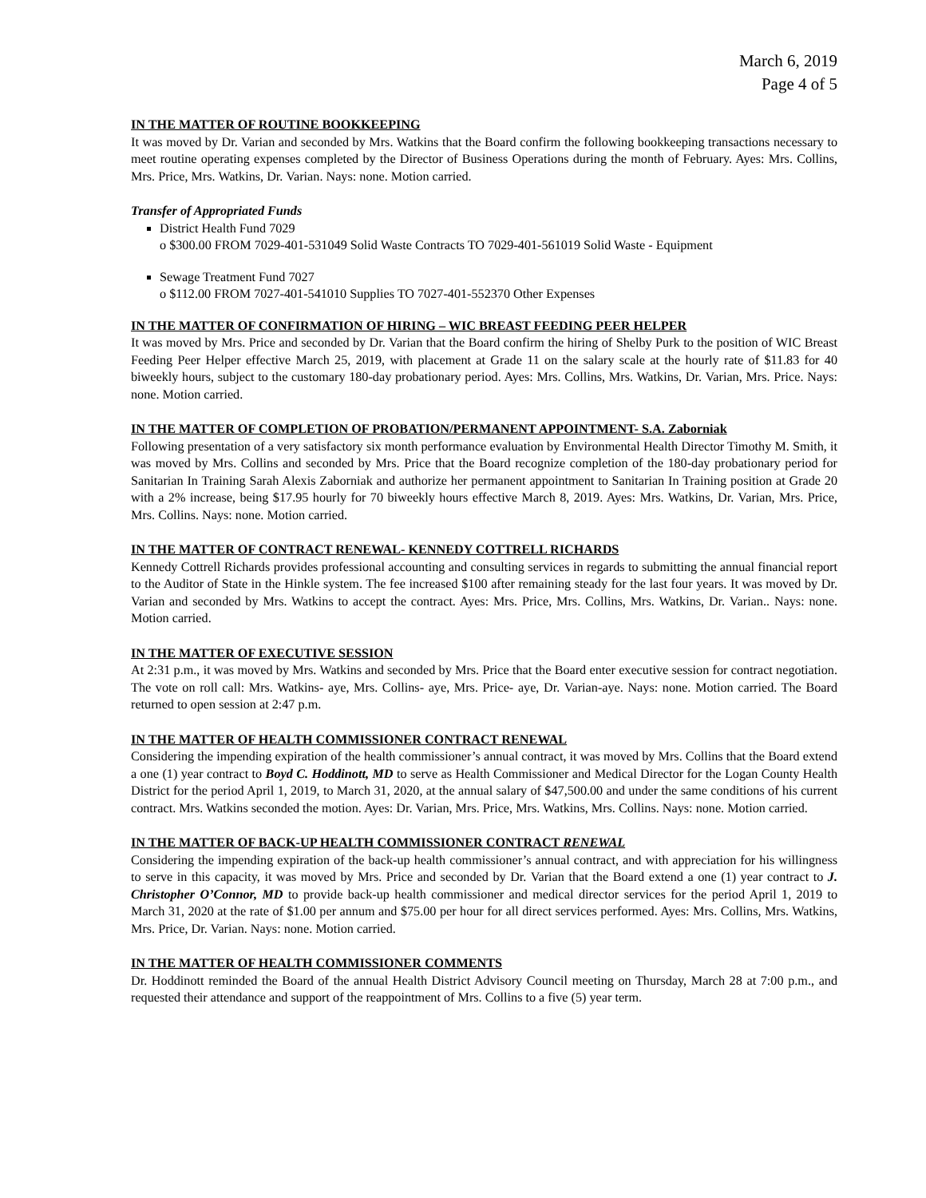March 6, 2019
Page 4 of 5
IN THE MATTER OF ROUTINE BOOKKEEPING
It was moved by Dr. Varian and seconded by Mrs. Watkins that the Board confirm the following bookkeeping transactions necessary to meet routine operating expenses completed by the Director of Business Operations during the month of February. Ayes: Mrs. Collins, Mrs. Price, Mrs. Watkins, Dr. Varian. Nays: none. Motion carried.
Transfer of Appropriated Funds
District Health Fund 7029
o $300.00 FROM 7029-401-531049 Solid Waste Contracts TO 7029-401-561019 Solid Waste - Equipment
Sewage Treatment Fund 7027
o $112.00 FROM 7027-401-541010 Supplies TO 7027-401-552370 Other Expenses
IN THE MATTER OF CONFIRMATION OF HIRING – WIC BREAST FEEDING PEER HELPER
It was moved by Mrs. Price and seconded by Dr. Varian that the Board confirm the hiring of Shelby Purk to the position of WIC Breast Feeding Peer Helper effective March 25, 2019, with placement at Grade 11 on the salary scale at the hourly rate of $11.83 for 40 biweekly hours, subject to the customary 180-day probationary period. Ayes: Mrs. Collins, Mrs. Watkins, Dr. Varian, Mrs. Price. Nays: none. Motion carried.
IN THE MATTER OF COMPLETION OF PROBATION/PERMANENT APPOINTMENT- S.A. Zaborniak
Following presentation of a very satisfactory six month performance evaluation by Environmental Health Director Timothy M. Smith, it was moved by Mrs. Collins and seconded by Mrs. Price that the Board recognize completion of the 180-day probationary period for Sanitarian In Training Sarah Alexis Zaborniak and authorize her permanent appointment to Sanitarian In Training position at Grade 20 with a 2% increase, being $17.95 hourly for 70 biweekly hours effective March 8, 2019. Ayes: Mrs. Watkins, Dr. Varian, Mrs. Price, Mrs. Collins. Nays: none. Motion carried.
IN THE MATTER OF CONTRACT RENEWAL- KENNEDY COTTRELL RICHARDS
Kennedy Cottrell Richards provides professional accounting and consulting services in regards to submitting the annual financial report to the Auditor of State in the Hinkle system. The fee increased $100 after remaining steady for the last four years. It was moved by Dr. Varian and seconded by Mrs. Watkins to accept the contract. Ayes: Mrs. Price, Mrs. Collins, Mrs. Watkins, Dr. Varian.. Nays: none. Motion carried.
IN THE MATTER OF EXECUTIVE SESSION
At 2:31 p.m., it was moved by Mrs. Watkins and seconded by Mrs. Price that the Board enter executive session for contract negotiation. The vote on roll call: Mrs. Watkins- aye, Mrs. Collins- aye, Mrs. Price- aye, Dr. Varian-aye. Nays: none. Motion carried. The Board returned to open session at 2:47 p.m.
IN THE MATTER OF HEALTH COMMISSIONER CONTRACT RENEWAL
Considering the impending expiration of the health commissioner’s annual contract, it was moved by Mrs. Collins that the Board extend a one (1) year contract to Boyd C. Hoddinott, MD to serve as Health Commissioner and Medical Director for the Logan County Health District for the period April 1, 2019, to March 31, 2020, at the annual salary of $47,500.00 and under the same conditions of his current contract. Mrs. Watkins seconded the motion. Ayes: Dr. Varian, Mrs. Price, Mrs. Watkins, Mrs. Collins. Nays: none. Motion carried.
IN THE MATTER OF BACK-UP HEALTH COMMISSIONER CONTRACT RENEWAL
Considering the impending expiration of the back-up health commissioner’s annual contract, and with appreciation for his willingness to serve in this capacity, it was moved by Mrs. Price and seconded by Dr. Varian that the Board extend a one (1) year contract to J. Christopher O’Connor, MD to provide back-up health commissioner and medical director services for the period April 1, 2019 to March 31, 2020 at the rate of $1.00 per annum and $75.00 per hour for all direct services performed. Ayes: Mrs. Collins, Mrs. Watkins, Mrs. Price, Dr. Varian. Nays: none. Motion carried.
IN THE MATTER OF HEALTH COMMISSIONER COMMENTS
Dr. Hoddinott reminded the Board of the annual Health District Advisory Council meeting on Thursday, March 28 at 7:00 p.m., and requested their attendance and support of the reappointment of Mrs. Collins to a five (5) year term.